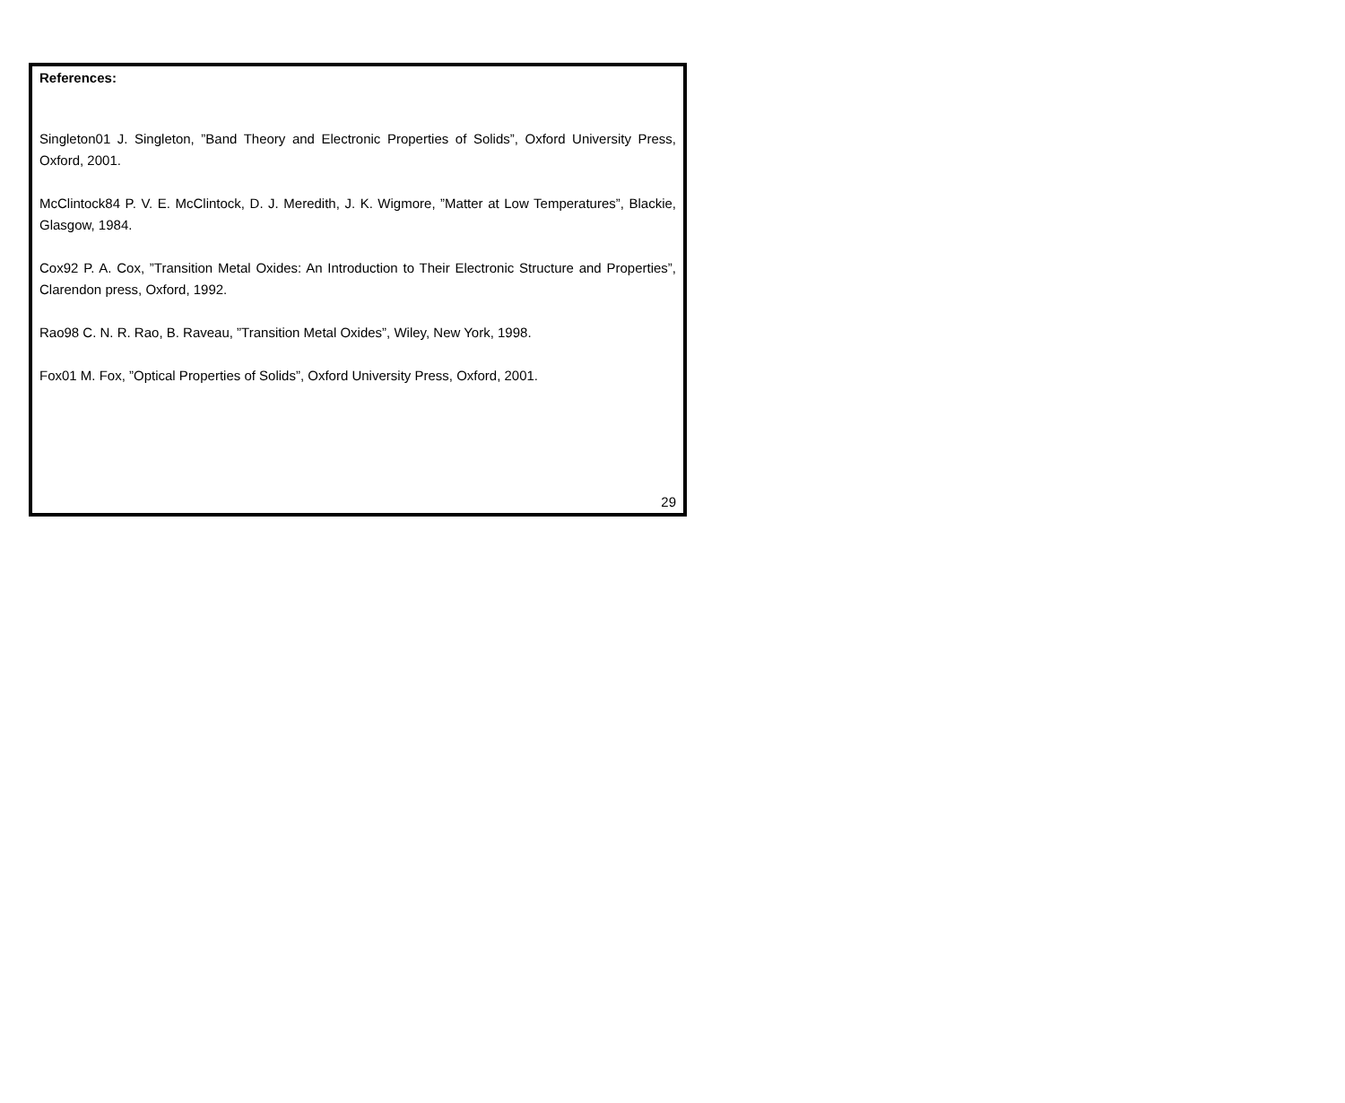References:
Singleton01 J. Singleton, ”Band Theory and Electronic Properties of Solids”, Oxford University Press, Oxford, 2001.
McClintock84 P. V. E. McClintock, D. J. Meredith, J. K. Wigmore, ”Matter at Low Temperatures”, Blackie, Glasgow, 1984.
Cox92 P. A. Cox, ”Transition Metal Oxides: An Introduction to Their Electronic Structure and Properties”, Clarendon press, Oxford, 1992.
Rao98 C. N. R. Rao, B. Raveau, ”Transition Metal Oxides”, Wiley, New York, 1998.
Fox01 M. Fox, ”Optical Properties of Solids”, Oxford University Press, Oxford, 2001.
29